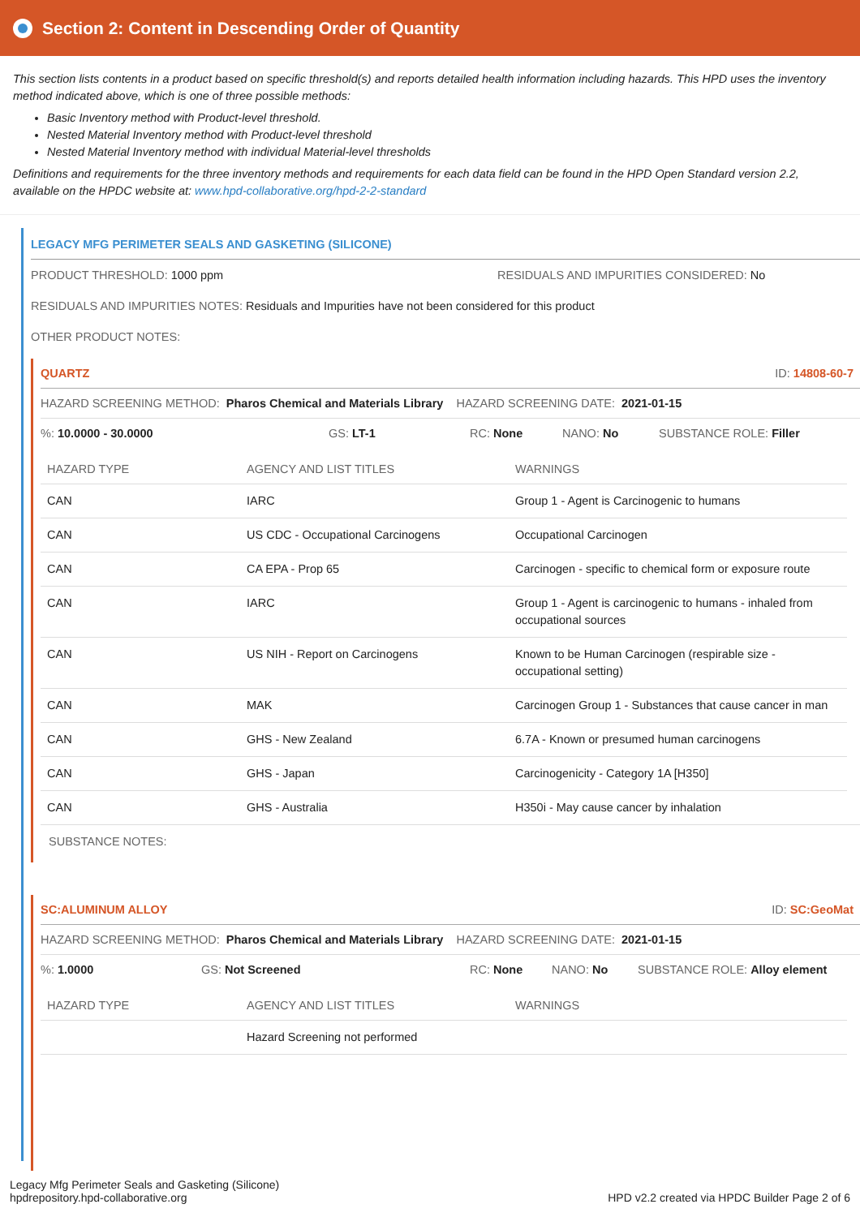Section 2: Content in Descending Order of Quantity
This section lists contents in a product based on specific threshold(s) and reports detailed health information including hazards. This HPD uses the inventory method indicated above, which is one of three possible methods:
Basic Inventory method with Product-level threshold.
Nested Material Inventory method with Product-level threshold
Nested Material Inventory method with individual Material-level thresholds
Definitions and requirements for the three inventory methods and requirements for each data field can be found in the HPD Open Standard version 2.2, available on the HPDC website at: www.hpd-collaborative.org/hpd-2-2-standard
LEGACY MFG PERIMETER SEALS AND GASKETING (SILICONE)
PRODUCT THRESHOLD: 1000 ppm RESIDUALS AND IMPURITIES CONSIDERED: No
RESIDUALS AND IMPURITIES NOTES: Residuals and Impurities have not been considered for this product
OTHER PRODUCT NOTES:
QUARTZ ID: 14808-60-7
HAZARD SCREENING METHOD: Pharos Chemical and Materials Library HAZARD SCREENING DATE: 2021-01-15
%: 10.0000 - 30.0000 GS: LT-1 RC: None NANO: No SUBSTANCE ROLE: Filler
| HAZARD TYPE | AGENCY AND LIST TITLES | WARNINGS |
| --- | --- | --- |
| CAN | IARC | Group 1 - Agent is Carcinogenic to humans |
| CAN | US CDC - Occupational Carcinogens | Occupational Carcinogen |
| CAN | CA EPA - Prop 65 | Carcinogen - specific to chemical form or exposure route |
| CAN | IARC | Group 1 - Agent is carcinogenic to humans - inhaled from occupational sources |
| CAN | US NIH - Report on Carcinogens | Known to be Human Carcinogen (respirable size - occupational setting) |
| CAN | MAK | Carcinogen Group 1 - Substances that cause cancer in man |
| CAN | GHS - New Zealand | 6.7A - Known or presumed human carcinogens |
| CAN | GHS - Japan | Carcinogenicity - Category 1A [H350] |
| CAN | GHS - Australia | H350i - May cause cancer by inhalation |
SUBSTANCE NOTES:
SC:ALUMINUM ALLOY ID: SC:GeoMat
HAZARD SCREENING METHOD: Pharos Chemical and Materials Library HAZARD SCREENING DATE: 2021-01-15
%: 1.0000 GS: Not Screened RC: None NANO: No SUBSTANCE ROLE: Alloy element
| HAZARD TYPE | AGENCY AND LIST TITLES | WARNINGS |
| --- | --- | --- |
| | Hazard Screening not performed | |
Legacy Mfg Perimeter Seals and Gasketing (Silicone)
hpdrepository.hpd-collaborative.org
HPD v2.2 created via HPDC Builder Page 2 of 6